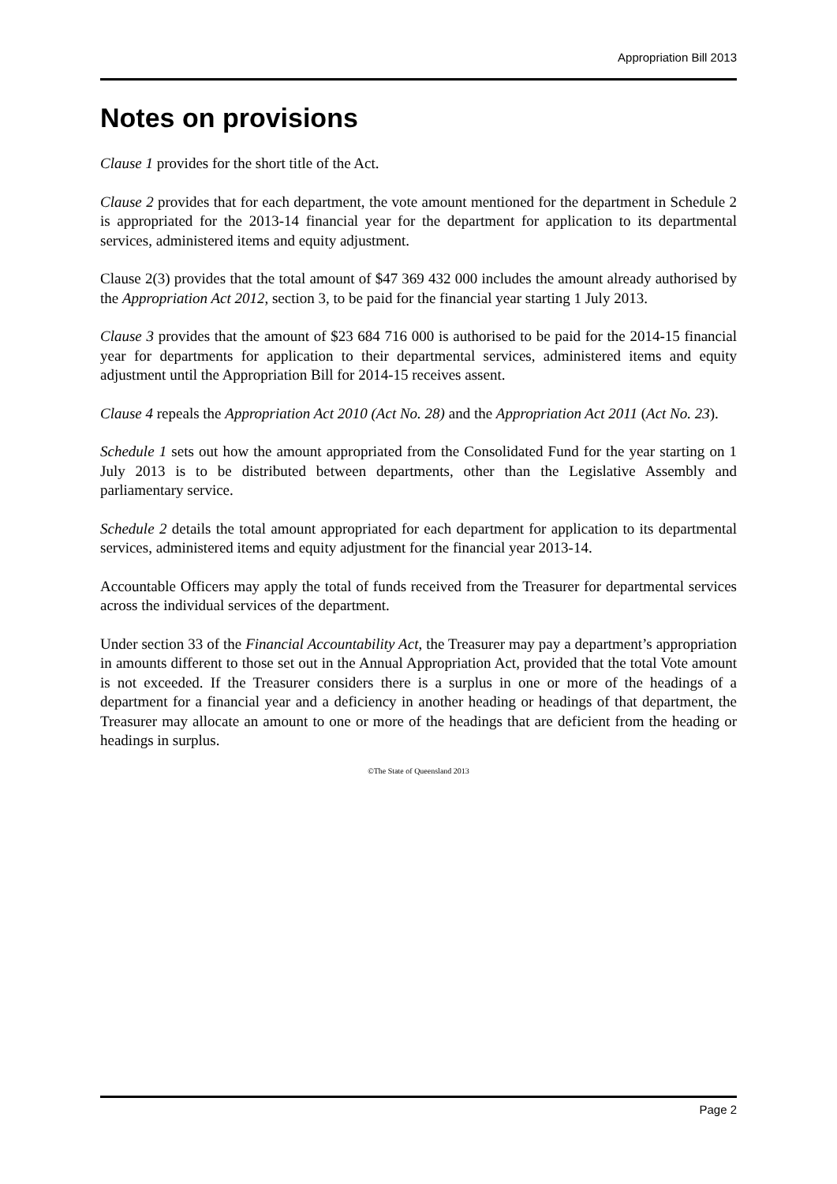Appropriation Bill 2013
Notes on provisions
Clause 1 provides for the short title of the Act.
Clause 2 provides that for each department, the vote amount mentioned for the department in Schedule 2 is appropriated for the 2013-14 financial year for the department for application to its departmental services, administered items and equity adjustment.
Clause 2(3) provides that the total amount of $47 369 432 000 includes the amount already authorised by the Appropriation Act 2012, section 3, to be paid for the financial year starting 1 July 2013.
Clause 3 provides that the amount of $23 684 716 000 is authorised to be paid for the 2014-15 financial year for departments for application to their departmental services, administered items and equity adjustment until the Appropriation Bill for 2014-15 receives assent.
Clause 4 repeals the Appropriation Act 2010 (Act No. 28) and the Appropriation Act 2011 (Act No. 23).
Schedule 1 sets out how the amount appropriated from the Consolidated Fund for the year starting on 1 July 2013 is to be distributed between departments, other than the Legislative Assembly and parliamentary service.
Schedule 2 details the total amount appropriated for each department for application to its departmental services, administered items and equity adjustment for the financial year 2013-14.
Accountable Officers may apply the total of funds received from the Treasurer for departmental services across the individual services of the department.
Under section 33 of the Financial Accountability Act, the Treasurer may pay a department’s appropriation in amounts different to those set out in the Annual Appropriation Act, provided that the total Vote amount is not exceeded. If the Treasurer considers there is a surplus in one or more of the headings of a department for a financial year and a deficiency in another heading or headings of that department, the Treasurer may allocate an amount to one or more of the headings that are deficient from the heading or headings in surplus.
©The State of Queensland 2013
Page 2